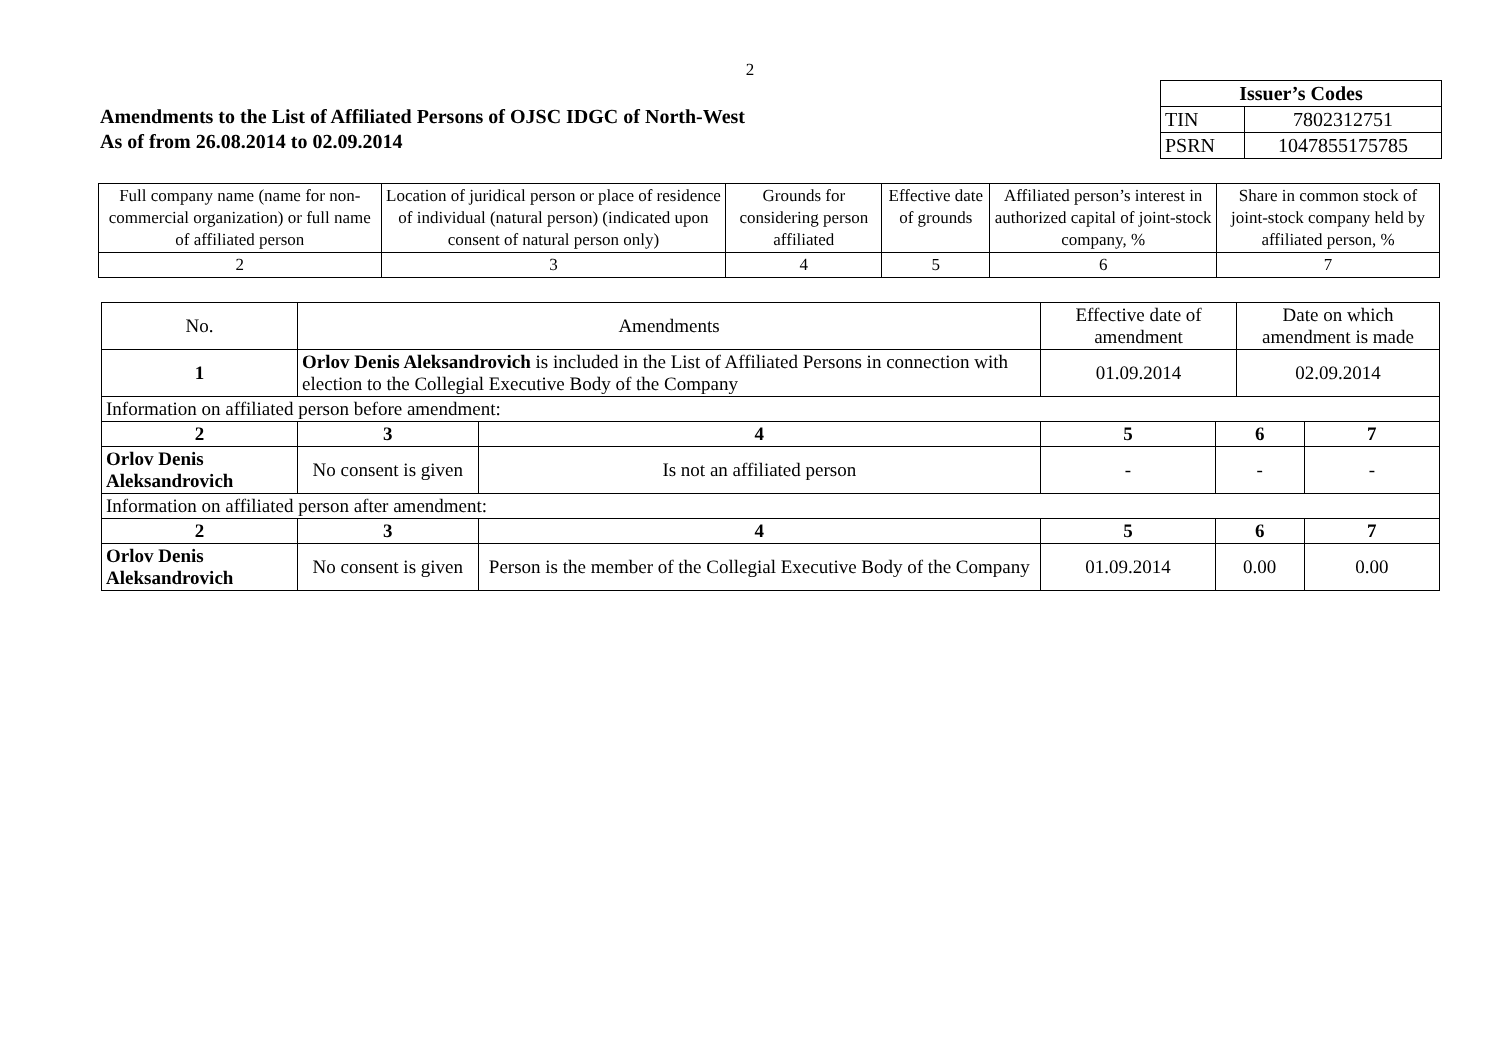2
Amendments to the List of Affiliated Persons of OJSC IDGC of North-West
As of from 26.08.2014 to 02.09.2014
| Issuer’s Codes | |
| --- | --- |
| TIN | 7802312751 |
| PSRN | 1047855175785 |
| Full company name (name for non-commercial organization) or full name of affiliated person | Location of juridical person or place of residence of individual (natural person) (indicated upon consent of natural person only) | Grounds for considering person affiliated | Effective date of grounds | Affiliated person’s interest in authorized capital of joint-stock company, % | Share in common stock of joint-stock company held by affiliated person, % |
| 2 | 3 | 4 | 5 | 6 | 7 |
| No. | Amendments | | | Effective date of amendment | | Date on which amendment is made | |
| 1 | Orlov Denis Aleksandrovich is included in the List of Affiliated Persons in connection with election to the Collegial Executive Body of the Company | | | 01.09.2014 | | 02.09.2014 | |
| Information on affiliated person before amendment: | | | | | | | |
| 2 | | 3 | 4 | 5 | 6 | | 7 |
| Orlov Denis Aleksandrovich | | No consent is given | Is not an affiliated person | - | - | | - |
| Information on affiliated person after amendment: | | | | | | | |
| 2 | | 3 | 4 | 5 | 6 | | 7 |
| Orlov Denis Aleksandrovich | | No consent is given | Person is the member of the Collegial Executive Body of the Company | 01.09.2014 | 0.00 | | 0.00 |